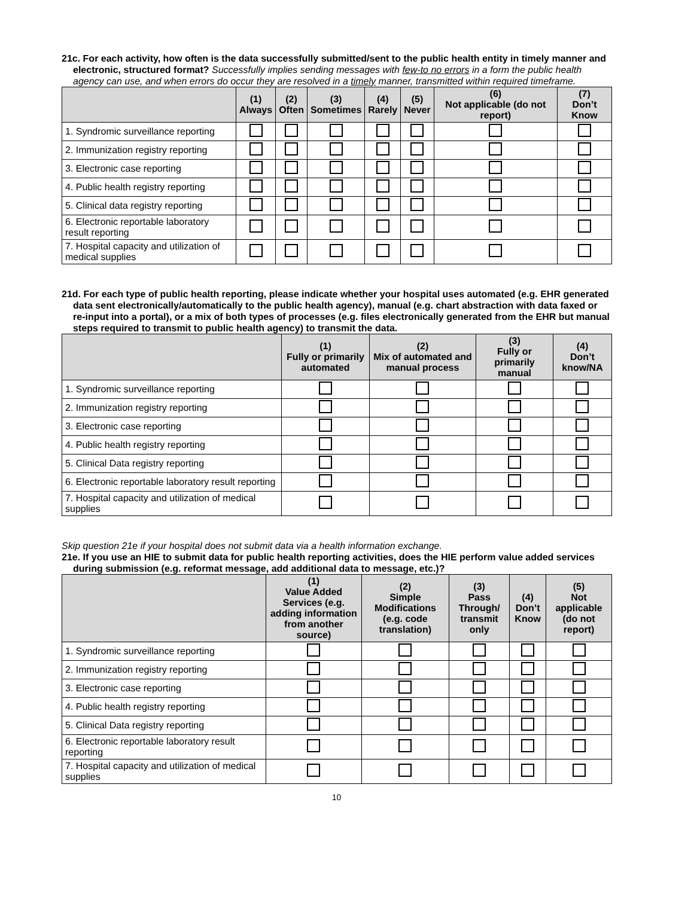21c. For each activity, how often is the data successfully submitted/sent to the public health entity in timely manner and electronic, structured format? Successfully implies sending messages with few-to no errors in a form the public health agency can use, and when errors do occur they are resolved in a timely manner, transmitted within required timeframe.
| | (1) Always | (2) Often | (3) Sometimes | (4) Rarely | (5) Never | (6) Not applicable (do not report) | (7) Don’t Know |
| --- | --- | --- | --- | --- | --- | --- | --- |
| 1. Syndromic surveillance reporting | | | | | | | |
| 2. Immunization registry reporting | | | | | | | |
| 3. Electronic case reporting | | | | | | | |
| 4. Public health registry reporting | | | | | | | |
| 5. Clinical data registry reporting | | | | | | | |
| 6. Electronic reportable laboratory result reporting | | | | | | | |
| 7. Hospital capacity and utilization of medical supplies | | | | | | | |
21d. For each type of public health reporting, please indicate whether your hospital uses automated (e.g. EHR generated data sent electronically/automatically to the public health agency), manual (e.g. chart abstraction with data faxed or re-input into a portal), or a mix of both types of processes (e.g. files electronically generated from the EHR but manual steps required to transmit to public health agency) to transmit the data.
| | (1) Fully or primarily automated | (2) Mix of automated and manual process | (3) Fully or primarily manual | (4) Don’t know/NA |
| --- | --- | --- | --- | --- |
| 1. Syndromic surveillance reporting | | | | |
| 2. Immunization registry reporting | | | | |
| 3. Electronic case reporting | | | | |
| 4. Public health registry reporting | | | | |
| 5. Clinical Data registry reporting | | | | |
| 6. Electronic reportable laboratory result reporting | | | | |
| 7. Hospital capacity and utilization of medical supplies | | | | |
Skip question 21e if your hospital does not submit data via a health information exchange.
21e. If you use an HIE to submit data for public health reporting activities, does the HIE perform value added services during submission (e.g. reformat message, add additional data to message, etc.)?
| | (1) Value Added Services (e.g. adding information from another source) | (2) Simple Modifications (e.g. code translation) | (3) Pass Through/ transmit only | (4) Don’t Know | (5) Not applicable (do not report) |
| --- | --- | --- | --- | --- | --- |
| 1. Syndromic surveillance reporting | | | | | |
| 2. Immunization registry reporting | | | | | |
| 3. Electronic case reporting | | | | | |
| 4. Public health registry reporting | | | | | |
| 5. Clinical Data registry reporting | | | | | |
| 6. Electronic reportable laboratory result reporting | | | | | |
| 7. Hospital capacity and utilization of medical supplies | | | | | |
10